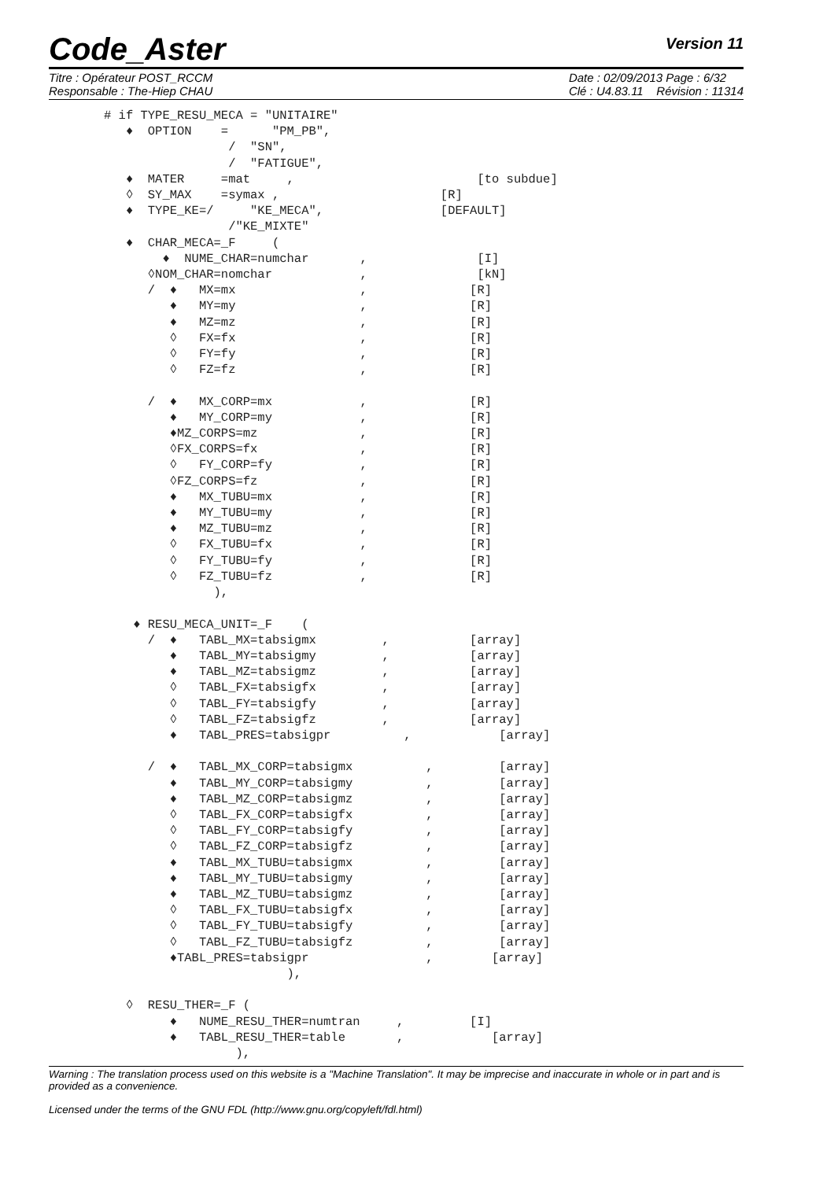Code_Aster
Version 11
Titre : Opérateur POST_RCCM
Responsable : The-Hiep CHAU
Date : 02/09/2013 Page : 6/32
Clé : U4.83.11 Révision : 11314
# if TYPE_RESU_MECA = "UNITAIRE"
   ♦  OPTION    =      "PM_PB",
                 /  "SN",
                 /  "FATIGUE",
   ♦  MATER     =mat     ,                         [to subdue]
   ◊  SY_MAX    =symax ,                      [R]
   ♦  TYPE_KE=/     "KE_MECA",                [DEFAULT]
                 /"KE_MIXTE"
   ♦  CHAR_MECA=_F     (
        ♦  NUME_CHAR=numchar       ,               [I]
      ◊NOM_CHAR=nomchar            ,               [kN]
      /  ♦   MX=mx                 ,              [R]
         ♦   MY=my                 ,              [R]
         ♦   MZ=mz                 ,              [R]
         ◊   FX=fx                 ,              [R]
         ◊   FY=fy                 ,              [R]
         ◊   FZ=fz                 ,              [R]

      /  ♦   MX_CORP=mx            ,              [R]
         ♦   MY_CORP=my            ,              [R]
         ♦MZ_CORPS=mz              ,              [R]
         ◊FX_CORPS=fx              ,              [R]
         ◊   FY_CORP=fy            ,              [R]
         ◊FZ_CORPS=fz              ,              [R]
         ♦   MX_TUBU=mx            ,              [R]
         ♦   MY_TUBU=my            ,              [R]
         ♦   MZ_TUBU=mz            ,              [R]
         ◊   FX_TUBU=fx            ,              [R]
         ◊   FY_TUBU=fy            ,              [R]
         ◊   FZ_TUBU=fz            ,              [R]
               ),

    ♦ RESU_MECA_UNIT=_F    (
      /  ♦   TABL_MX=tabsigmx         ,           [array]
         ♦   TABL_MY=tabsigmy         ,           [array]
         ♦   TABL_MZ=tabsigmz         ,           [array]
         ◊   TABL_FX=tabsigfx         ,           [array]
         ◊   TABL_FY=tabsigfy         ,           [array]
         ◊   TABL_FZ=tabsigfz         ,           [array]
         ♦   TABL_PRES=tabsigpr          ,            [array]

      /  ♦   TABL_MX_CORP=tabsigmx          ,         [array]
         ♦   TABL_MY_CORP=tabsigmy          ,         [array]
         ♦   TABL_MZ_CORP=tabsigmz          ,         [array]
         ◊   TABL_FX_CORP=tabsigfx          ,         [array]
         ◊   TABL_FY_CORP=tabsigfy          ,         [array]
         ◊   TABL_FZ_CORP=tabsigfz          ,         [array]
         ♦   TABL_MX_TUBU=tabsigmx          ,         [array]
         ♦   TABL_MY_TUBU=tabsigmy          ,         [array]
         ♦   TABL_MZ_TUBU=tabsigmz          ,         [array]
         ◊   TABL_FX_TUBU=tabsigfx          ,         [array]
         ◊   TABL_FY_TUBU=tabsigfy          ,         [array]
         ◊   TABL_FZ_TUBU=tabsigfz          ,         [array]
         ♦TABL_PRES=tabsigpr                ,        [array]
                         ),

   ◊  RESU_THER=_F (
         ♦   NUME_RESU_THER=numtran     ,         [I]
         ♦   TABL_RESU_THER=table       ,            [array]
                  ),
Warning : The translation process used on this website is a "Machine Translation". It may be imprecise and inaccurate in whole or in part and is provided as a convenience.
Licensed under the terms of the GNU FDL (http://www.gnu.org/copyleft/fdl.html)